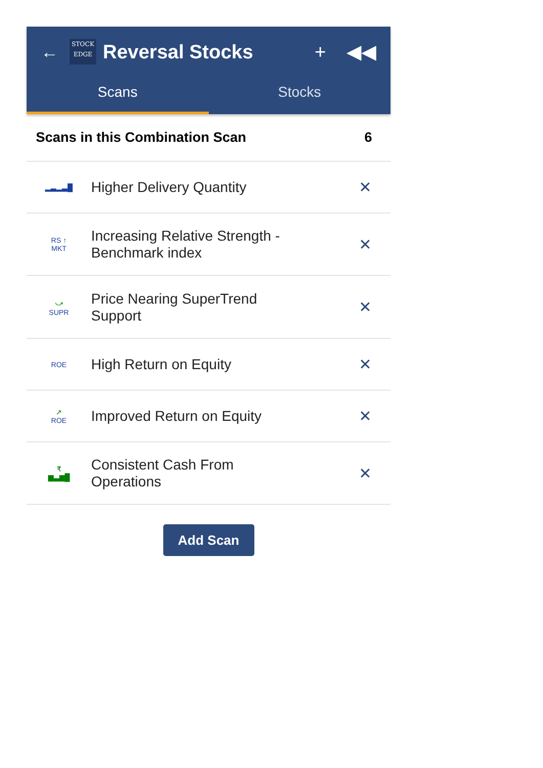←
STOCK
EDGE
Reversal Stocks + ◀◀
Scans Stocks
Scans in this Combination Scan 6
▂▃▂▃█
Higher Delivery Quantity
✕
RS ↑
MKT
Increasing Relative Strength -
Benchmark index
✕
⤻
SUPR
Price Nearing SuperTrend
Support
✕
ROE
High Return on Equity
✕
↗
ROE
Improved Return on Equity
✕
₹
▆▃▆█
Consistent Cash From
Operations
✕
Add Scan